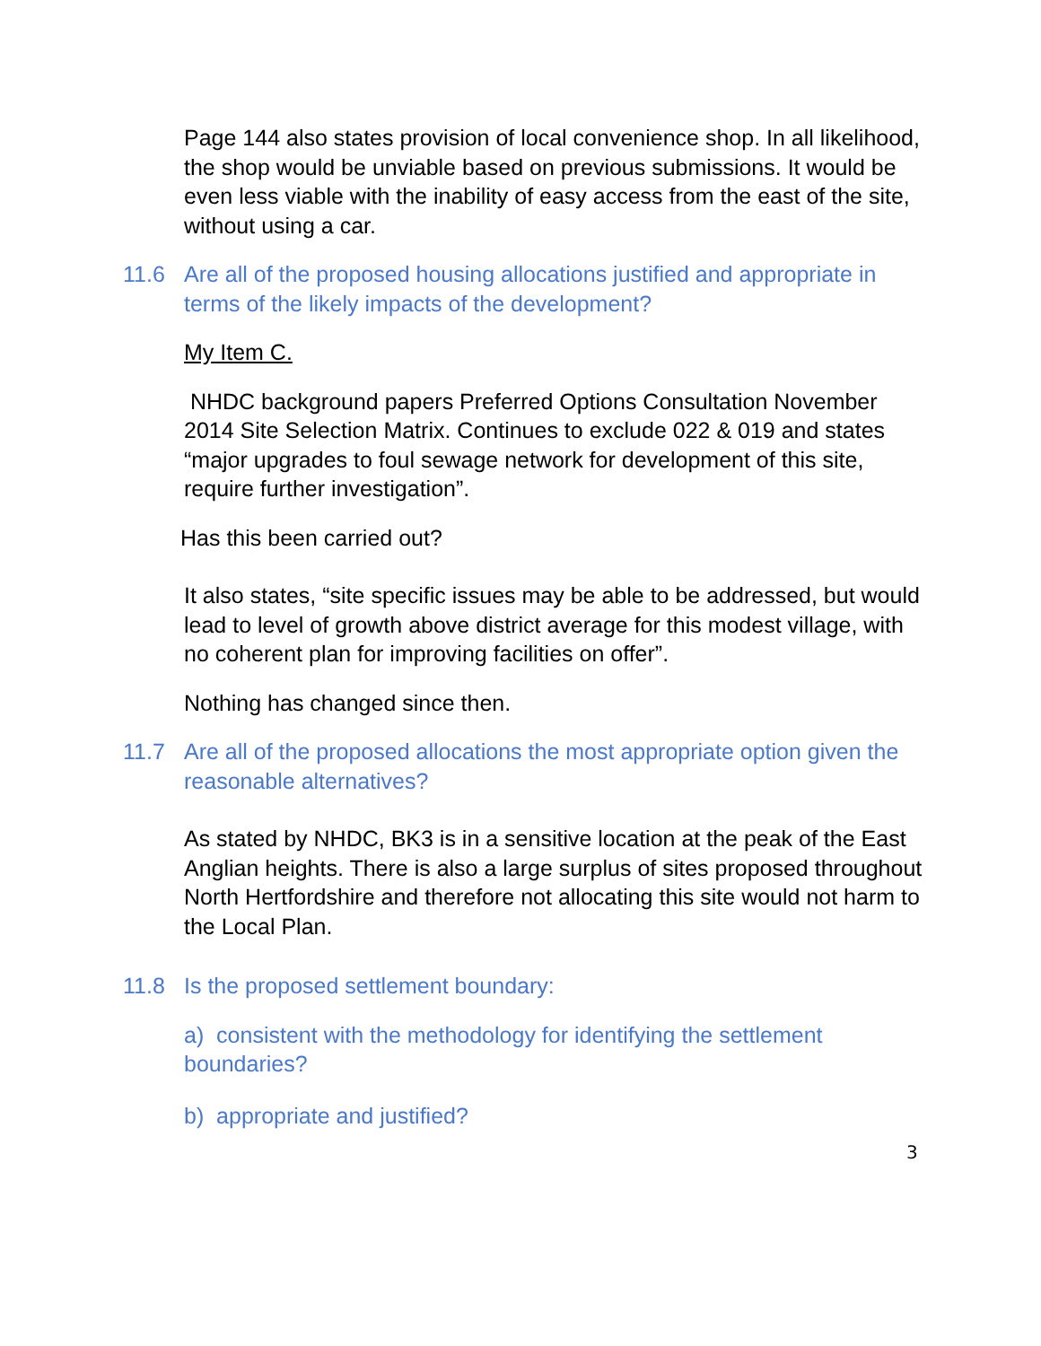Page 144 also states provision of local convenience shop. In all likelihood, the shop would be unviable based on previous submissions. It would be even less viable with the inability of easy access from the east of the site, without using a car.
11.6 Are all of the proposed housing allocations justified and appropriate in terms of the likely impacts of the development?
My Item C.
NHDC background papers Preferred Options Consultation November 2014 Site Selection Matrix. Continues to exclude 022 & 019 and states “major upgrades to foul sewage network for development of this site, require further investigation”.
Has this been carried out?
It also states, “site specific issues may be able to be addressed, but would lead to level of growth above district average for this modest village, with no coherent plan for improving facilities on offer”.
Nothing has changed since then.
11.7 Are all of the proposed allocations the most appropriate option given the reasonable alternatives?
As stated by NHDC, BK3 is in a sensitive location at the peak of the East Anglian heights. There is also a large surplus of sites proposed throughout North Hertfordshire and therefore not allocating this site would not harm to the Local Plan.
11.8 Is the proposed settlement boundary:
a) consistent with the methodology for identifying the settlement boundaries?
b) appropriate and justified?
3